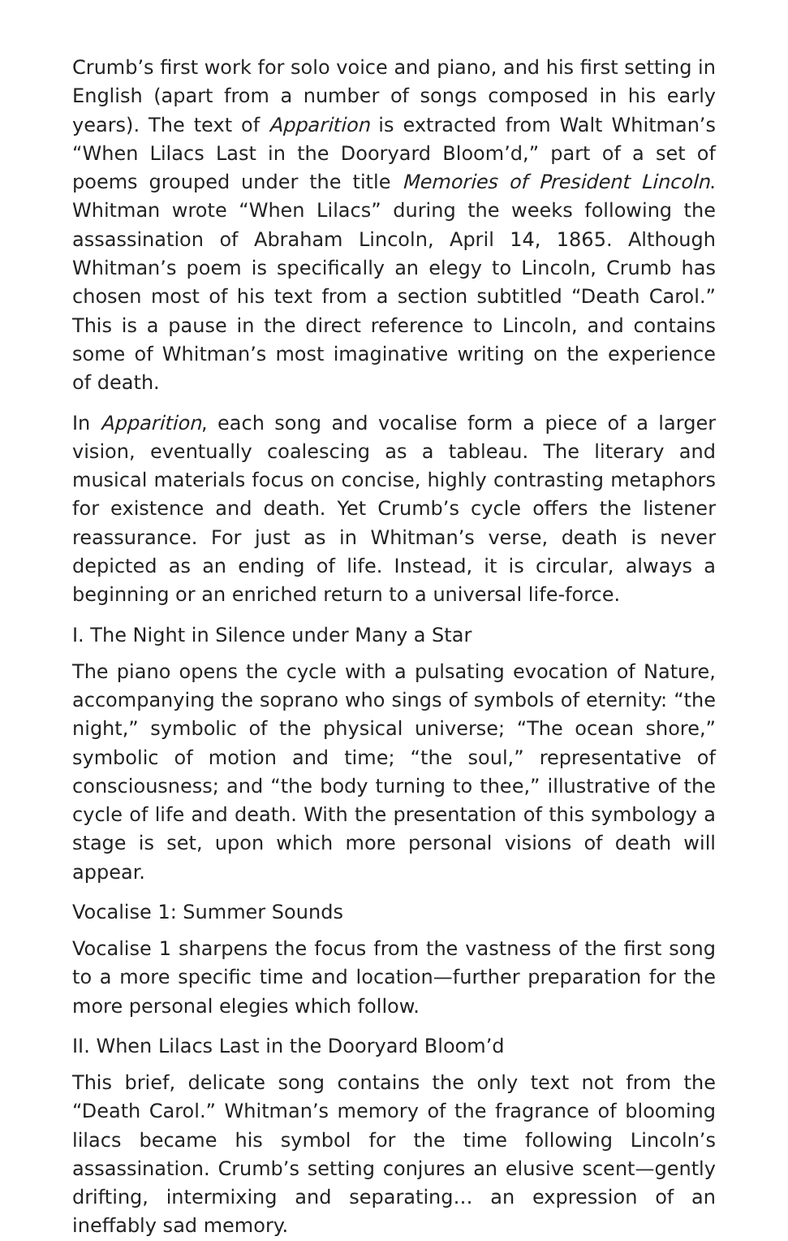Crumb’s first work for solo voice and piano, and his first setting in English (apart from a number of songs composed in his early years). The text of Apparition is extracted from Walt Whitman’s “When Lilacs Last in the Dooryard Bloom’d,” part of a set of poems grouped under the title Memories of President Lincoln. Whitman wrote “When Lilacs” during the weeks following the assassination of Abraham Lincoln, April 14, 1865. Although Whitman’s poem is specifically an elegy to Lincoln, Crumb has chosen most of his text from a section subtitled “Death Carol.” This is a pause in the direct reference to Lincoln, and contains some of Whitman’s most imaginative writing on the experience of death.
In Apparition, each song and vocalise form a piece of a larger vision, eventually coalescing as a tableau. The literary and musical materials focus on concise, highly contrasting metaphors for existence and death. Yet Crumb’s cycle offers the listener reassurance. For just as in Whitman’s verse, death is never depicted as an ending of life. Instead, it is circular, always a beginning or an enriched return to a universal life-force.
I. The Night in Silence under Many a Star
The piano opens the cycle with a pulsating evocation of Nature, accompanying the soprano who sings of symbols of eternity: “the night,” symbolic of the physical universe; “The ocean shore,” symbolic of motion and time; “the soul,” representative of consciousness; and “the body turning to thee,” illustrative of the cycle of life and death. With the presentation of this symbology a stage is set, upon which more personal visions of death will appear.
Vocalise 1: Summer Sounds
Vocalise 1 sharpens the focus from the vastness of the first song to a more specific time and location—further preparation for the more personal elegies which follow.
II. When Lilacs Last in the Dooryard Bloom’d
This brief, delicate song contains the only text not from the “Death Carol.” Whitman’s memory of the fragrance of blooming lilacs became his symbol for the time following Lincoln’s assassination. Crumb’s setting conjures an elusive scent—gently drifting, intermixing and separating… an expression of an ineffably sad memory.